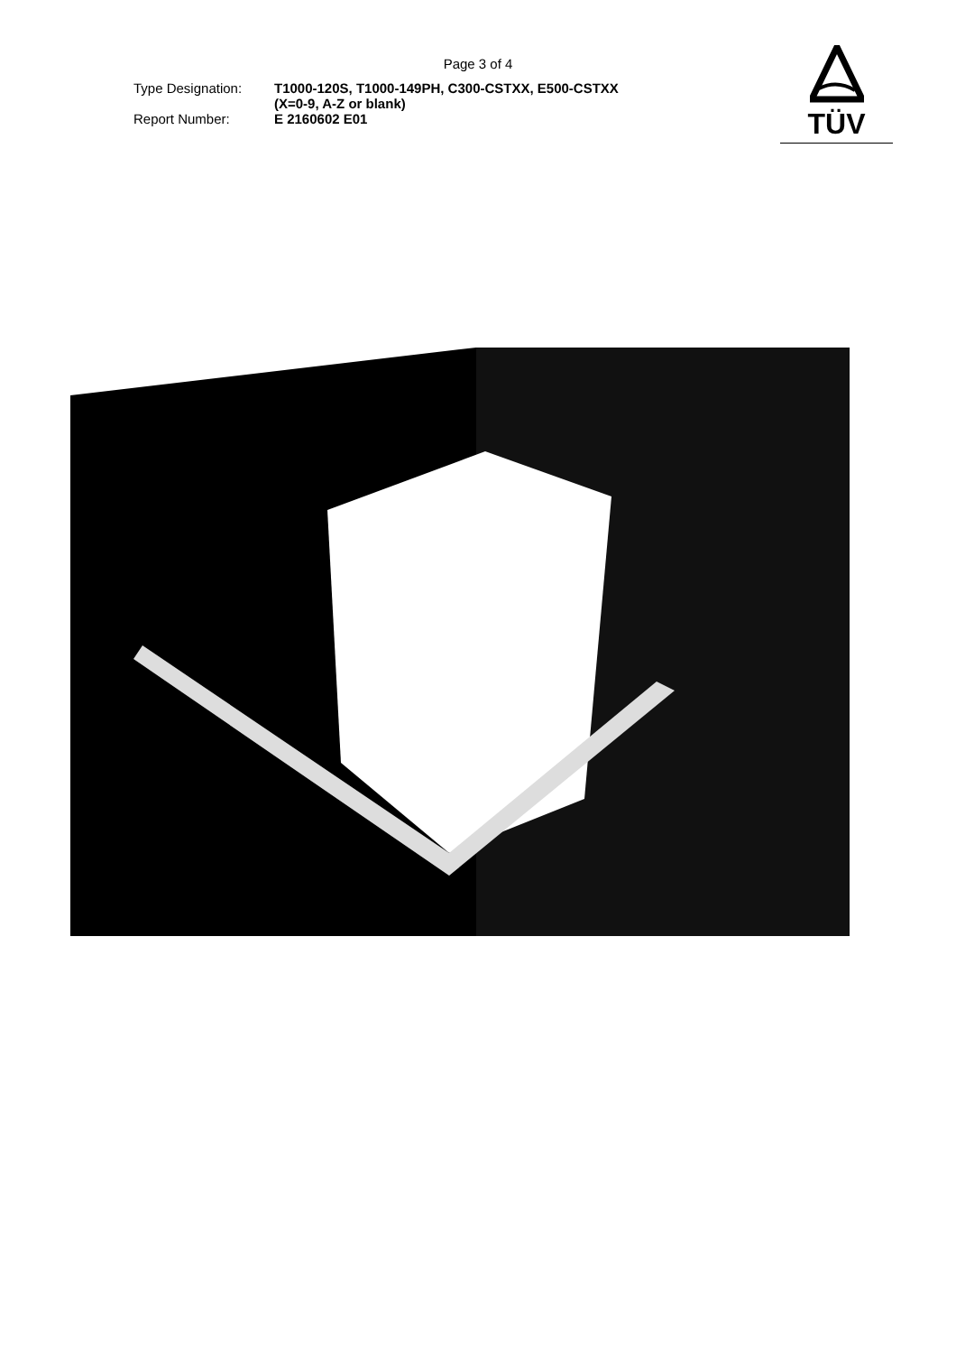Page 3 of 4
TÜV
Type Designation: T1000-120S, T1000-149PH, C300-CSTXX, E500-CSTXX
(X=0-9, A-Z or blank)
Report Number: E 2160602 E01